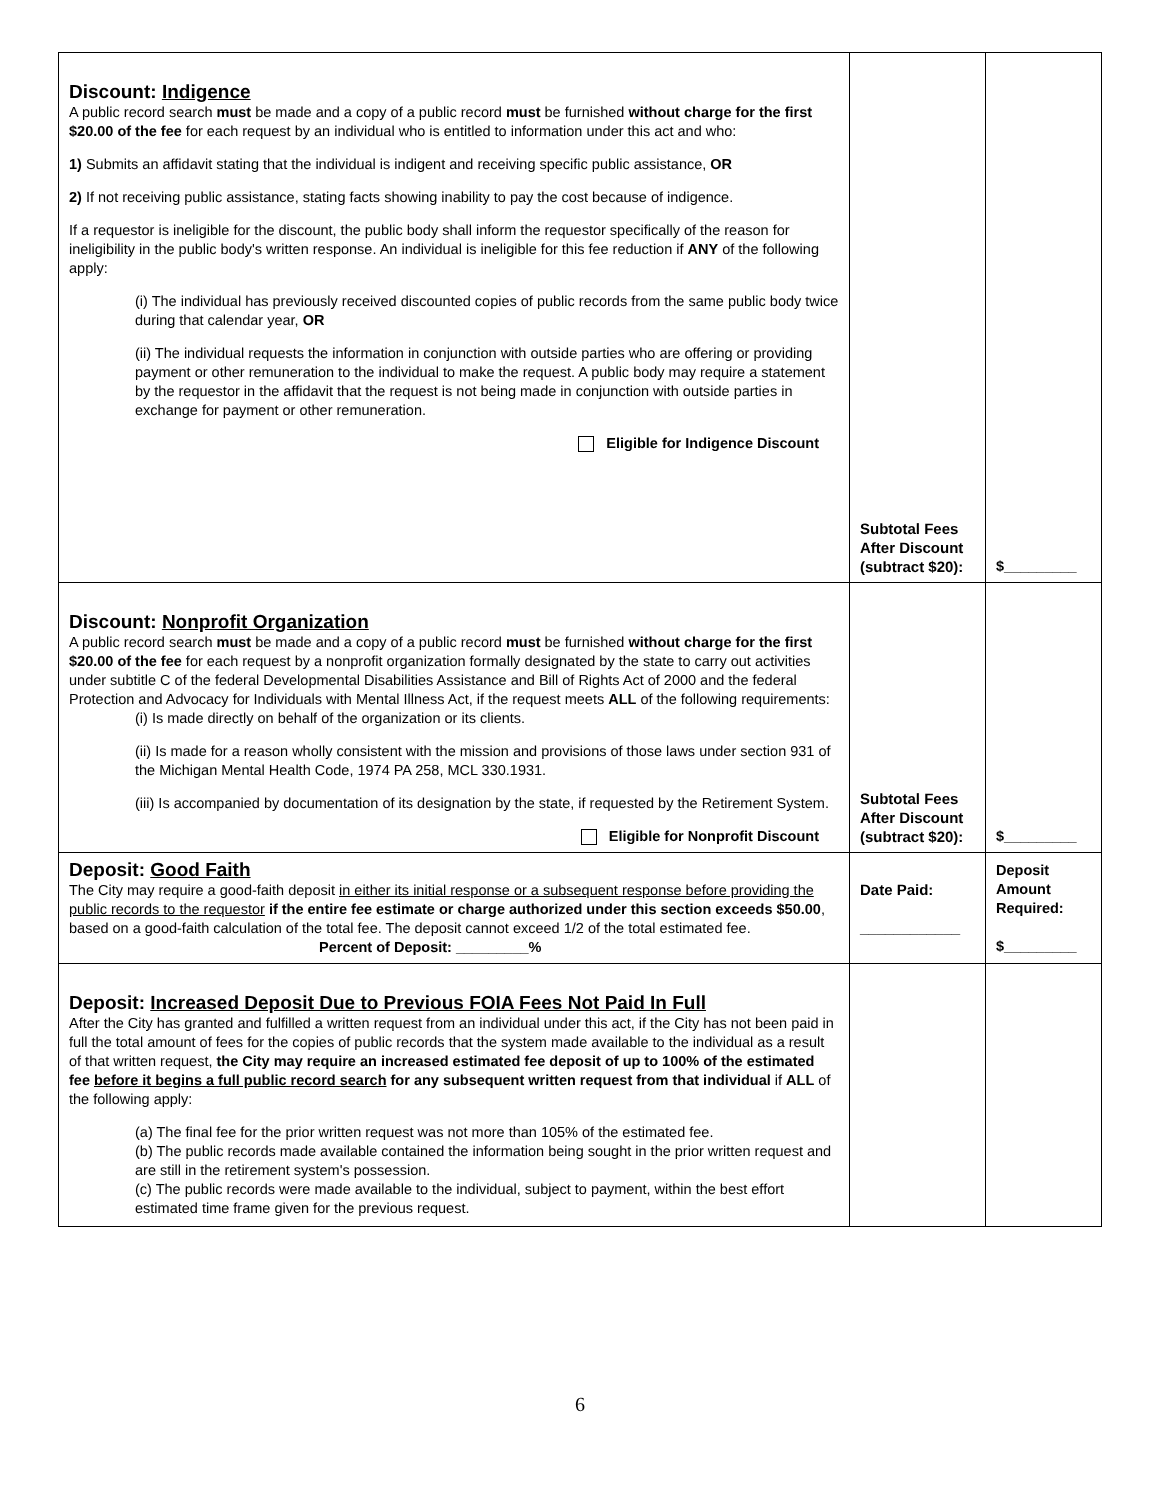| Discount: Indigence A public record search must be made and a copy of a public record must be furnished without charge for the first $20.00 of the fee for each request by an individual who is entitled to information under this act and who: 1) Submits an affidavit stating that the individual is indigent and receiving specific public assistance, OR 2) If not receiving public assistance, stating facts showing inability to pay the cost because of indigence. If a requestor is ineligible for the discount, the public body shall inform the requestor specifically of the reason for ineligibility in the public body's written response. An individual is ineligible for this fee reduction if ANY of the following apply: (i) The individual has previously received discounted copies of public records from the same public body twice during that calendar year, OR (ii) The individual requests the information in conjunction with outside parties who are offering or providing payment or other remuneration to the individual to make the request. A public body may require a statement by the requestor in the affidavit that the request is not being made in conjunction with outside parties in exchange for payment or other remuneration. Eligible for Indigence Discount | Subtotal Fees After Discount (subtract $20): | $_________ |
| Discount: Nonprofit Organization A public record search must be made and a copy of a public record must be furnished without charge for the first $20.00 of the fee for each request by a nonprofit organization formally designated by the state to carry out activities under subtitle C of the federal Developmental Disabilities Assistance and Bill of Rights Act of 2000 and the federal Protection and Advocacy for Individuals with Mental Illness Act, if the request meets ALL of the following requirements: (i) Is made directly on behalf of the organization or its clients. (ii) Is made for a reason wholly consistent with the mission and provisions of those laws under section 931 of the Michigan Mental Health Code, 1974 PA 258, MCL 330.1931. (iii) Is accompanied by documentation of its designation by the state, if requested by the Retirement System. Eligible for Nonprofit Discount | Subtotal Fees After Discount (subtract $20): | $_________ |
| Deposit: Good Faith The City may require a good-faith deposit in either its initial response or a subsequent response before providing the public records to the requestor if the entire fee estimate or charge authorized under this section exceeds $50.00 , based on a good-faith calculation of the total fee. The deposit cannot exceed 1/2 of the total estimated fee. Percent of Deposit: _________% | Date Paid: ____________ | Deposit Amount Required: $_________ |
| Deposit: Increased Deposit Due to Previous FOIA Fees Not Paid In Full After the City has granted and fulfilled a written request from an individual under this act, if the City has not been paid in full the total amount of fees for the copies of public records that the system made available to the individual as a result of that written request, the City may require an increased estimated fee deposit of up to 100% of the estimated fee before it begins a full public record search for any subsequent written request from that individual if ALL of the following apply: (a) The final fee for the prior written request was not more than 105% of the estimated fee. (b) The public records made available contained the information being sought in the prior written request and are still in the retirement system's possession. (c) The public records were made available to the individual, subject to payment, within the best effort estimated time frame given for the previous request. | | |
6